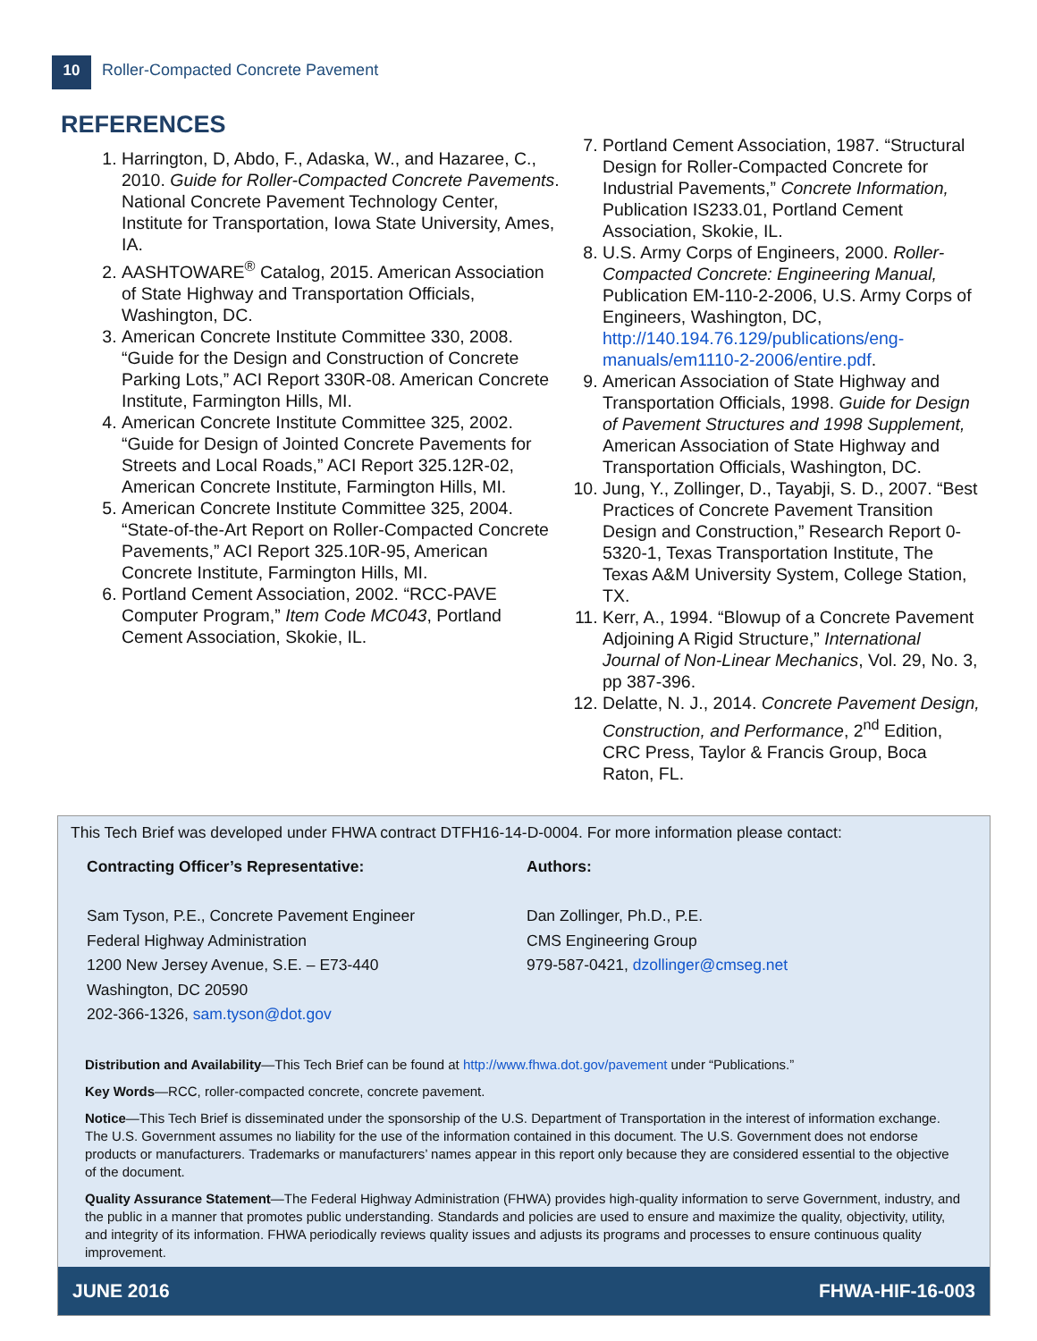10
Roller-Compacted Concrete Pavement
REFERENCES
1. Harrington, D, Abdo, F., Adaska, W., and Hazaree, C., 2010. Guide for Roller-Compacted Concrete Pavements. National Concrete Pavement Technology Center, Institute for Transportation, Iowa State University, Ames, IA.
2. AASHTOWARE<sup>®</sup> Catalog, 2015. American Association of State Highway and Transportation Officials, Washington, DC.
3. American Concrete Institute Committee 330, 2008. “Guide for the Design and Construction of Concrete Parking Lots,” ACI Report 330R-08. American Concrete Institute, Farmington Hills, MI.
4. American Concrete Institute Committee 325, 2002. “Guide for Design of Jointed Concrete Pavements for Streets and Local Roads,” ACI Report 325.12R-02, American Concrete Institute, Farmington Hills, MI.
5. American Concrete Institute Committee 325, 2004. “State-of-the-Art Report on Roller-Compacted Concrete Pavements,” ACI Report 325.10R-95, American Concrete Institute, Farmington Hills, MI.
6. Portland Cement Association, 2002. “RCC-PAVE Computer Program,” Item Code MC043, Portland Cement Association, Skokie, IL.
7. Portland Cement Association, 1987. “Structural Design for Roller-Compacted Concrete for Industrial Pavements,” Concrete Information, Publication IS233.01, Portland Cement Association, Skokie, IL.
8. U.S. Army Corps of Engineers, 2000. Roller-Compacted Concrete: Engineering Manual, Publication EM-110-2-2006, U.S. Army Corps of Engineers, Washington, DC, http://140.194.76.129/publications/eng-manuals/em1110-2-2006/entire.pdf.
9. American Association of State Highway and Transportation Officials, 1998. Guide for Design of Pavement Structures and 1998 Supplement, American Association of State Highway and Transportation Officials, Washington, DC.
10. Jung, Y., Zollinger, D., Tayabji, S. D., 2007. “Best Practices of Concrete Pavement Transition Design and Construction,” Research Report 0-5320-1, Texas Transportation Institute, The Texas A&M University System, College Station, TX.
11. Kerr, A., 1994. “Blowup of a Concrete Pavement Adjoining A Rigid Structure,” International Journal of Non-Linear Mechanics, Vol. 29, No. 3, pp 387-396.
12. Delatte, N. J., 2014. Concrete Pavement Design, Construction, and Performance, 2<sup>nd</sup> Edition, CRC Press, Taylor & Francis Group, Boca Raton, FL.
This Tech Brief was developed under FHWA contract DTFH16-14-D-0004. For more information please contact:
Contracting Officer’s Representative:
Sam Tyson, P.E., Concrete Pavement Engineer
Federal Highway Administration
1200 New Jersey Avenue, S.E. – E73-440
Washington, DC 20590
202-366-1326, sam.tyson@dot.gov
Authors:
Dan Zollinger, Ph.D., P.E.
CMS Engineering Group
979-587-0421, dzollinger@cmseg.net
Distribution and Availability—This Tech Brief can be found at http://www.fhwa.dot.gov/pavement under “Publications.”
Key Words—RCC, roller-compacted concrete, concrete pavement.
Notice—This Tech Brief is disseminated under the sponsorship of the U.S. Department of Transportation in the interest of information exchange. The U.S. Government assumes no liability for the use of the information contained in this document. The U.S. Government does not endorse products or manufacturers. Trademarks or manufacturers’ names appear in this report only because they are considered essential to the objective of the document.
Quality Assurance Statement—The Federal Highway Administration (FHWA) provides high-quality information to serve Government, industry, and the public in a manner that promotes public understanding. Standards and policies are used to ensure and maximize the quality, objectivity, utility, and integrity of its information. FHWA periodically reviews quality issues and adjusts its programs and processes to ensure continuous quality improvement.
JUNE 2016 FHWA-HIF-16-003